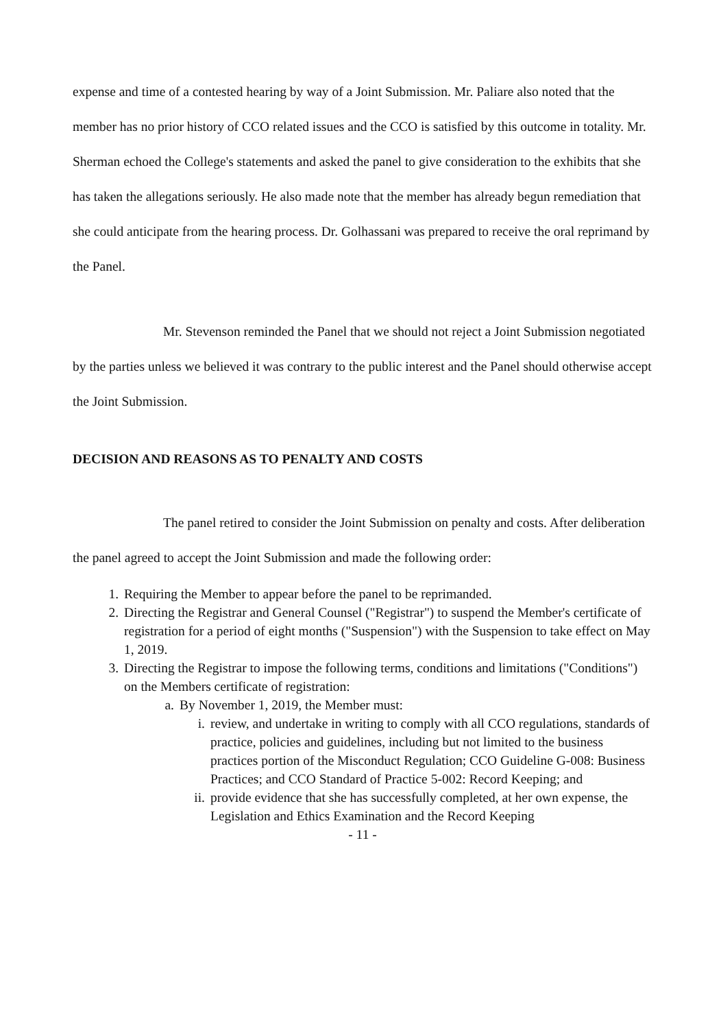expense and time of a contested hearing by way of a Joint Submission. Mr. Paliare also noted that the member has no prior history of CCO related issues and the CCO is satisfied by this outcome in totality. Mr. Sherman echoed the College's statements and asked the panel to give consideration to the exhibits that she has taken the allegations seriously. He also made note that the member has already begun remediation that she could anticipate from the hearing process. Dr. Golhassani was prepared to receive the oral reprimand by the Panel.
Mr. Stevenson reminded the Panel that we should not reject a Joint Submission negotiated by the parties unless we believed it was contrary to the public interest and the Panel should otherwise accept the Joint Submission.
DECISION AND REASONS AS TO PENALTY AND COSTS
The panel retired to consider the Joint Submission on penalty and costs. After deliberation the panel agreed to accept the Joint Submission and made the following order:
1. Requiring the Member to appear before the panel to be reprimanded.
2. Directing the Registrar and General Counsel ("Registrar") to suspend the Member's certificate of registration for a period of eight months ("Suspension") with the Suspension to take effect on May 1, 2019.
3. Directing the Registrar to impose the following terms, conditions and limitations ("Conditions") on the Members certificate of registration:
a. By November 1, 2019, the Member must:
i. review, and undertake in writing to comply with all CCO regulations, standards of practice, policies and guidelines, including but not limited to the business practices portion of the Misconduct Regulation; CCO Guideline G-008: Business Practices; and CCO Standard of Practice 5-002: Record Keeping; and
ii. provide evidence that she has successfully completed, at her own expense, the Legislation and Ethics Examination and the Record Keeping
- 11 -